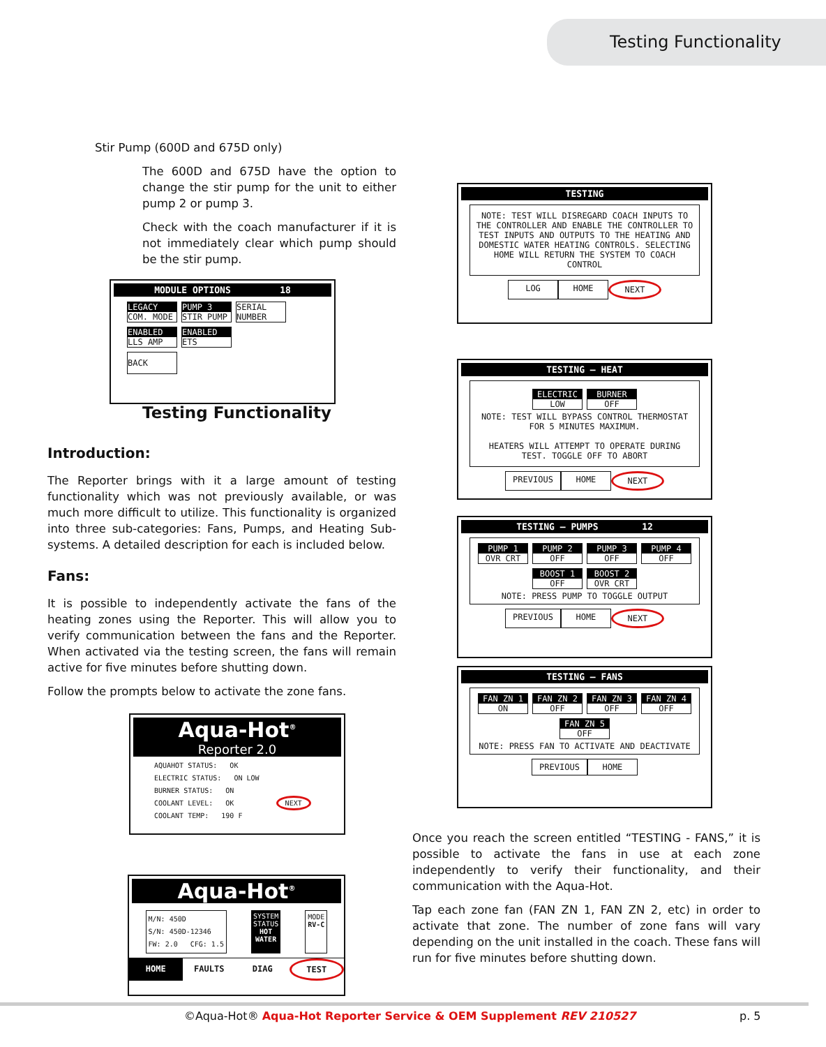Testing Functionality
Stir Pump (600D and 675D only)
The 600D and 675D have the option to change the stir pump for the unit to either pump 2 or pump 3.
Check with the coach manufacturer if it is not immediately clear which pump should be the stir pump.
MODULE OPTIONS 18
LEGACY COM. MODE PUMP 3 STIR PUMP SERIAL
NUMBER
ENABLED LLS AMP ENABLED ETS
BACK
Testing Functionality
Introduction:
The Reporter brings with it a large amount of testing functionality which was not previously available, or was much more difficult to utilize. This functionality is organized into three sub-categories: Fans, Pumps, and Heating Sub-systems. A detailed description for each is included below.
Fans:
It is possible to independently activate the fans of the heating zones using the Reporter. This will allow you to verify communication between the fans and the Reporter. When activated via the testing screen, the fans will remain active for five minutes before shutting down.
Follow the prompts below to activate the zone fans.
Aqua-Hot<sup>®</sup>
Reporter 2.0
AQUAHOT STATUS: OK
ELECTRIC STATUS: ON LOW
BURNER STATUS: ON
COOLANT LEVEL: OK NEXT
COOLANT TEMP: 190 F
Aqua-Hot<sup>®</sup>
M/N: 450D
S/N: 450D-12346
FW: 2.0 CFG: 1.5
SYSTEM
STATUS
HOT
WATER
MODE
RV-C
HOME FAULTS DIAG TEST
TESTING
NOTE: TEST WILL DISREGARD COACH INPUTS TO THE CONTROLLER AND ENABLE THE CONTROLLER TO TEST INPUTS AND OUTPUTS TO THE HEATING AND DOMESTIC WATER HEATING CONTROLS. SELECTING HOME WILL RETURN THE SYSTEM TO COACH CONTROL
LOG HOME NEXT
TESTING – HEAT
ELECTRIC LOW BURNER OFF
NOTE: TEST WILL BYPASS CONTROL THERMOSTAT FOR 5 MINUTES MAXIMUM.
HEATERS WILL ATTEMPT TO OPERATE DURING TEST. TOGGLE OFF TO ABORT
PREVIOUS HOME NEXT
TESTING – PUMPS 12
PUMP 1 OVR CRT PUMP 2 OFF PUMP 3 OFF PUMP 4 OFF
BOOST 1 OFF BOOST 2 OVR CRT
NOTE: PRESS PUMP TO TOGGLE OUTPUT
PREVIOUS HOME NEXT
TESTING – FANS
FAN ZN 1 ON FAN ZN 2 OFF FAN ZN 3 OFF FAN ZN 4 OFF
FAN ZN 5 OFF
NOTE: PRESS FAN TO ACTIVATE AND DEACTIVATE
PREVIOUS HOME
Once you reach the screen entitled “TESTING - FANS,” it is possible to activate the fans in use at each zone independently to verify their functionality, and their communication with the Aqua-Hot.
Tap each zone fan (FAN ZN 1, FAN ZN 2, etc) in order to activate that zone. The number of zone fans will vary depending on the unit installed in the coach. These fans will run for five minutes before shutting down.
©Aqua-Hot® Aqua-Hot Reporter Service & OEM Supplement REV 210527
p. 5